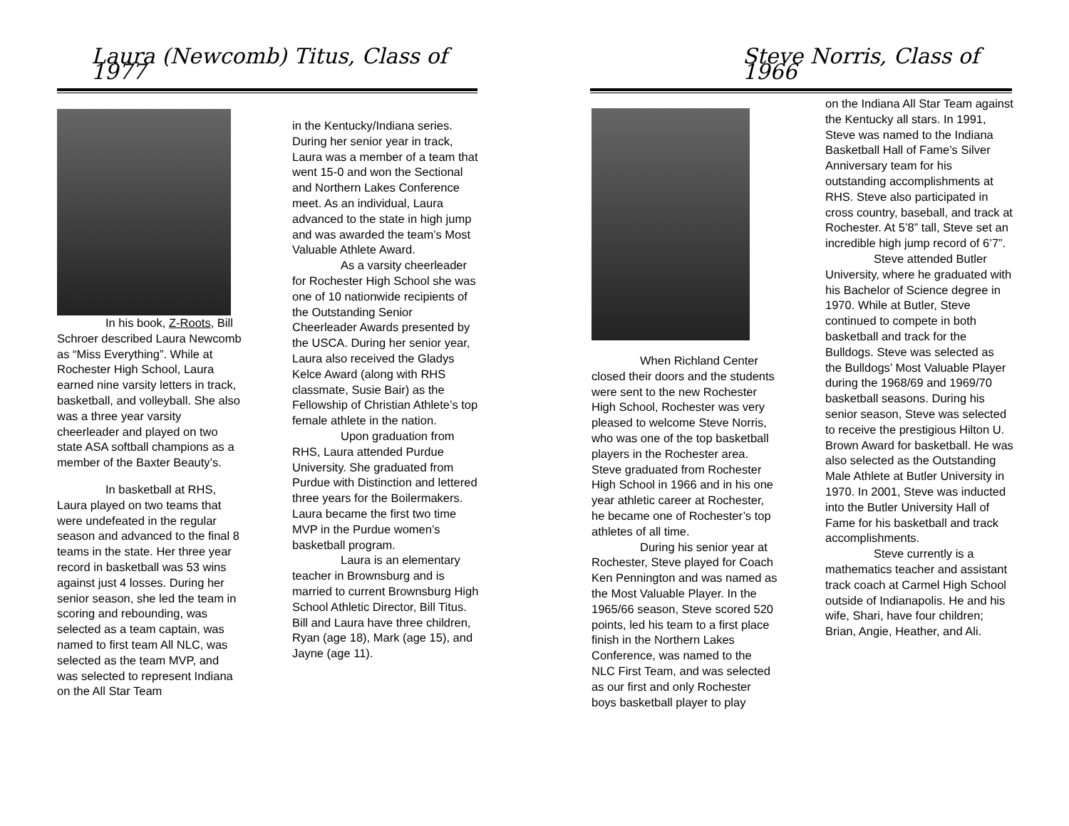Laura (Newcomb) Titus, Class of 1977
In his book, Z-Roots, Bill Schroer described Laura Newcomb as “Miss Everything”. While at Rochester High School, Laura earned nine varsity letters in track, basketball, and volleyball. She also was a three year varsity cheerleader and played on two state ASA softball champions as a member of the Baxter Beauty’s.
In basketball at RHS, Laura played on two teams that were undefeated in the regular season and advanced to the final 8 teams in the state. Her three year record in basketball was 53 wins against just 4 losses. During her senior season, she led the team in scoring and rebounding, was selected as a team captain, was named to first team All NLC, was selected as the team MVP, and was selected to represent Indiana on the All Star Team
in the Kentucky/Indiana series. During her senior year in track, Laura was a member of a team that went 15-0 and won the Sectional and Northern Lakes Conference meet. As an individual, Laura advanced to the state in high jump and was awarded the team’s Most Valuable Athlete Award.
As a varsity cheerleader for Rochester High School she was one of 10 nationwide recipients of the Outstanding Senior Cheerleader Awards presented by the USCA. During her senior year, Laura also received the Gladys Kelce Award (along with RHS classmate, Susie Bair) as the Fellowship of Christian Athlete’s top female athlete in the nation.
Upon graduation from RHS, Laura attended Purdue University. She graduated from Purdue with Distinction and lettered three years for the Boilermakers. Laura became the first two time MVP in the Purdue women’s basketball program.
Laura is an elementary teacher in Brownsburg and is married to current Brownsburg High School Athletic Director, Bill Titus. Bill and Laura have three children, Ryan (age 18), Mark (age 15), and Jayne (age 11).
Steve Norris, Class of 1966
When Richland Center closed their doors and the students were sent to the new Rochester High School, Rochester was very pleased to welcome Steve Norris, who was one of the top basketball players in the Rochester area. Steve graduated from Rochester High School in 1966 and in his one year athletic career at Rochester, he became one of Rochester’s top athletes of all time.
During his senior year at Rochester, Steve played for Coach Ken Pennington and was named as the Most Valuable Player. In the 1965/66 season, Steve scored 520 points, led his team to a first place finish in the Northern Lakes Conference, was named to the NLC First Team, and was selected as our first and only Rochester boys basketball player to play
on the Indiana All Star Team against the Kentucky all stars. In 1991, Steve was named to the Indiana Basketball Hall of Fame’s Silver Anniversary team for his outstanding accomplishments at RHS. Steve also participated in cross country, baseball, and track at Rochester. At 5’8” tall, Steve set an incredible high jump record of 6’7”.
Steve attended Butler University, where he graduated with his Bachelor of Science degree in 1970. While at Butler, Steve continued to compete in both basketball and track for the Bulldogs. Steve was selected as the Bulldogs’ Most Valuable Player during the 1968/69 and 1969/70 basketball seasons. During his senior season, Steve was selected to receive the prestigious Hilton U. Brown Award for basketball. He was also selected as the Outstanding Male Athlete at Butler University in 1970. In 2001, Steve was inducted into the Butler University Hall of Fame for his basketball and track accomplishments.
Steve currently is a mathematics teacher and assistant track coach at Carmel High School outside of Indianapolis. He and his wife, Shari, have four children; Brian, Angie, Heather, and Ali.